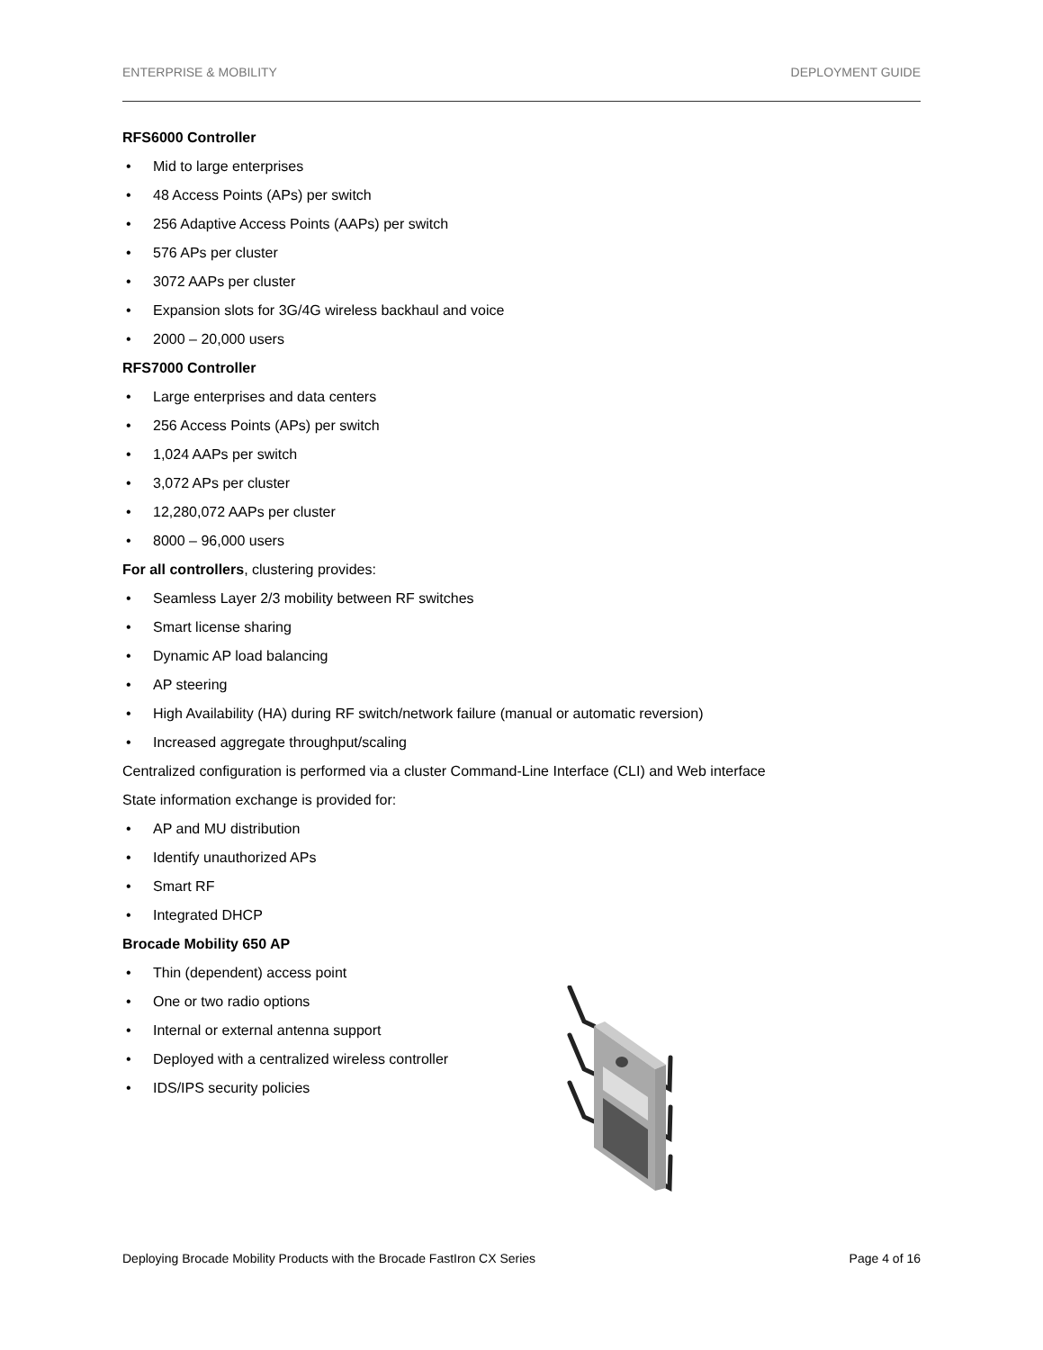ENTERPRISE & MOBILITY DEPLOYMENT GUIDE
RFS6000 Controller
• Mid to large enterprises
• 48 Access Points (APs) per switch
• 256 Adaptive Access Points (AAPs) per switch
• 576 APs per cluster
• 3072 AAPs per cluster
• Expansion slots for 3G/4G wireless backhaul and voice
• 2000 – 20,000 users
RFS7000 Controller
• Large enterprises and data centers
• 256 Access Points (APs) per switch
• 1,024 AAPs per switch
• 3,072 APs per cluster
• 12,280,072 AAPs per cluster
• 8000 – 96,000 users
For all controllers, clustering provides:
• Seamless Layer 2/3 mobility between RF switches
• Smart license sharing
• Dynamic AP load balancing
• AP steering
• High Availability (HA) during RF switch/network failure (manual or automatic reversion)
• Increased aggregate throughput/scaling
Centralized configuration is performed via a cluster Command-Line Interface (CLI) and Web interface
State information exchange is provided for:
• AP and MU distribution
• Identify unauthorized APs
• Smart RF
• Integrated DHCP
Brocade Mobility 650 AP
• Thin (dependent) access point
• One or two radio options
• Internal or external antenna support
• Deployed with a centralized wireless controller
• IDS/IPS security policies
Deploying Brocade Mobility Products with the Brocade FastIron CX Series Page 4 of 16